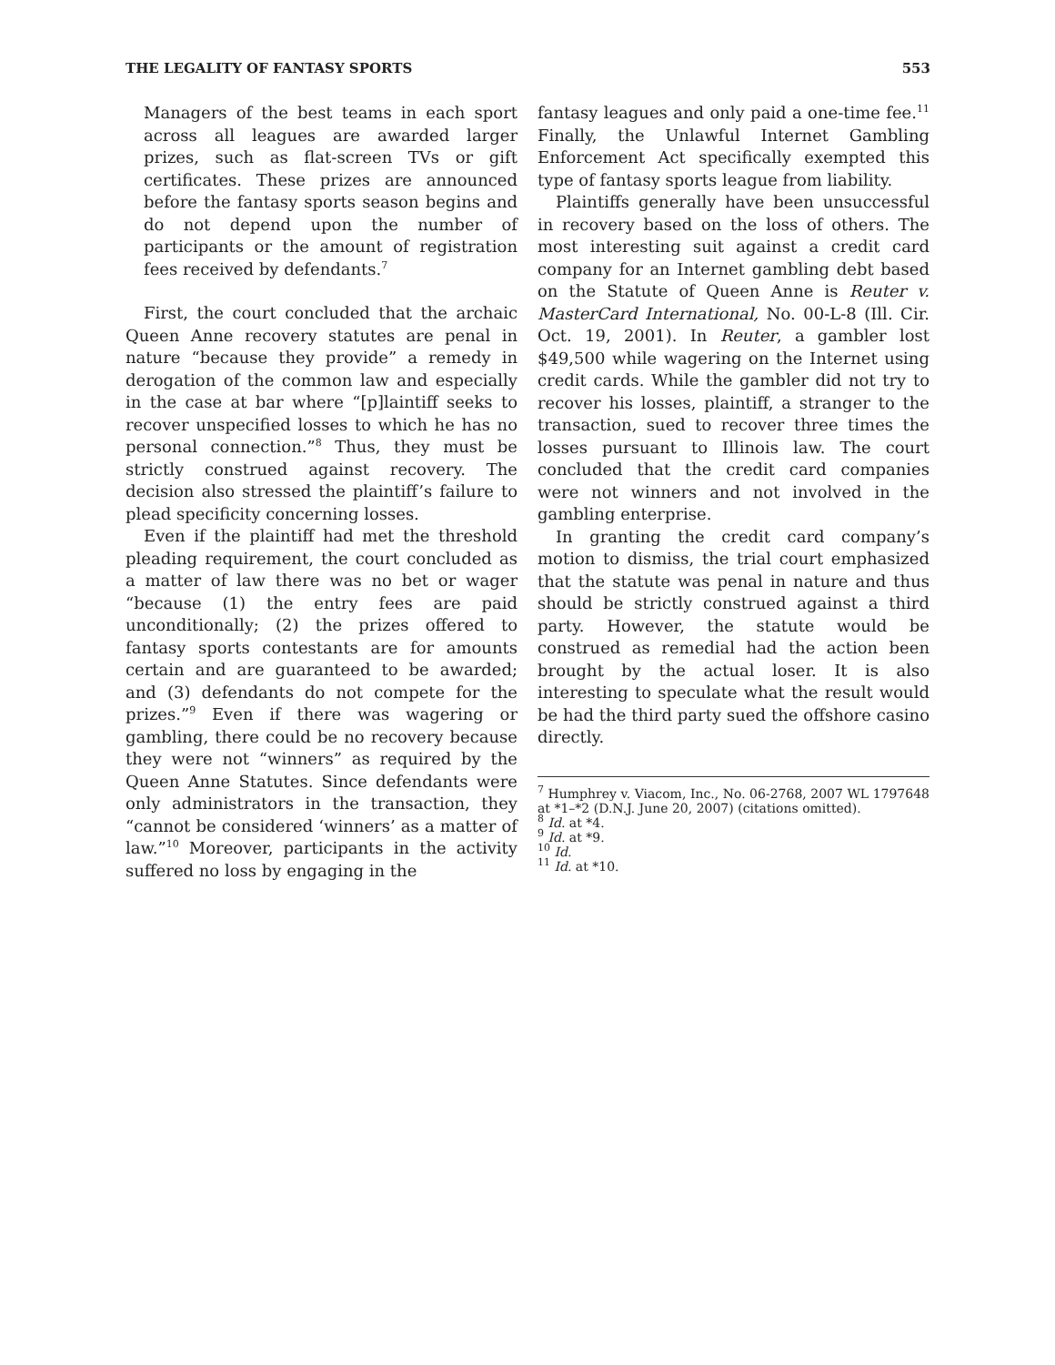THE LEGALITY OF FANTASY SPORTS 553
Managers of the best teams in each sport across all leagues are awarded larger prizes, such as flat-screen TVs or gift certificates. These prizes are announced before the fantasy sports season begins and do not depend upon the number of participants or the amount of registration fees received by defendants.<sup>7</sup>
First, the court concluded that the archaic Queen Anne recovery statutes are penal in nature “because they provide” a remedy in derogation of the common law and especially in the case at bar where “[p]laintiff seeks to recover unspecified losses to which he has no personal connection.”<sup>8</sup> Thus, they must be strictly construed against recovery. The decision also stressed the plaintiff’s failure to plead specificity concerning losses.
Even if the plaintiff had met the threshold pleading requirement, the court concluded as a matter of law there was no bet or wager “because (1) the entry fees are paid unconditionally; (2) the prizes offered to fantasy sports contestants are for amounts certain and are guaranteed to be awarded; and (3) defendants do not compete for the prizes.”<sup>9</sup> Even if there was wagering or gambling, there could be no recovery because they were not “winners” as required by the Queen Anne Statutes. Since defendants were only administrators in the transaction, they “cannot be considered ‘winners’ as a matter of law.”<sup>10</sup> Moreover, participants in the activity suffered no loss by engaging in the
fantasy leagues and only paid a one-time fee.<sup>11</sup> Finally, the Unlawful Internet Gambling Enforcement Act specifically exempted this type of fantasy sports league from liability.
Plaintiffs generally have been unsuccessful in recovery based on the loss of others. The most interesting suit against a credit card company for an Internet gambling debt based on the Statute of Queen Anne is Reuter v. MasterCard International, No. 00-L-8 (Ill. Cir. Oct. 19, 2001). In Reuter, a gambler lost $49,500 while wagering on the Internet using credit cards. While the gambler did not try to recover his losses, plaintiff, a stranger to the transaction, sued to recover three times the losses pursuant to Illinois law. The court concluded that the credit card companies were not winners and not involved in the gambling enterprise.
In granting the credit card company’s motion to dismiss, the trial court emphasized that the statute was penal in nature and thus should be strictly construed against a third party. However, the statute would be construed as remedial had the action been brought by the actual loser. It is also interesting to speculate what the result would be had the third party sued the offshore casino directly.
<sup>7</sup> Humphrey v. Viacom, Inc., No. 06-2768, 2007 WL 1797648 at *1–*2 (D.N.J. June 20, 2007) (citations omitted).
<sup>8</sup> Id. at *4.
<sup>9</sup> Id. at *9.
<sup>10</sup> Id.
<sup>11</sup> Id. at *10.